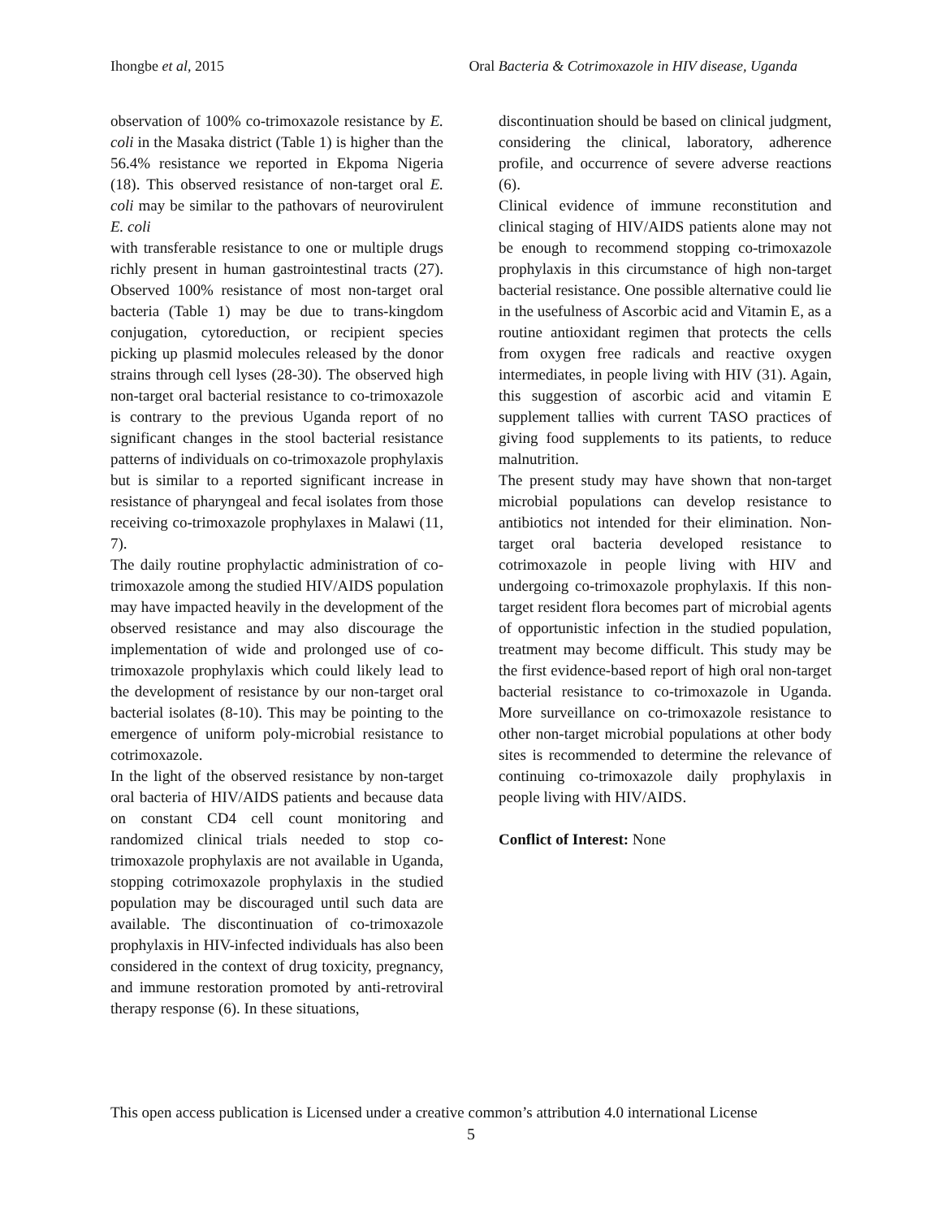Ihongbe et al, 2015 Oral Bacteria & Cotrimoxazole in HIV disease, Uganda
observation of 100% co-trimoxazole resistance by E. coli in the Masaka district (Table 1) is higher than the 56.4% resistance we reported in Ekpoma Nigeria (18). This observed resistance of non-target oral E. coli may be similar to the pathovars of neurovirulent E. coli
with transferable resistance to one or multiple drugs richly present in human gastrointestinal tracts (27). Observed 100% resistance of most non-target oral bacteria (Table 1) may be due to trans-kingdom conjugation, cytoreduction, or recipient species picking up plasmid molecules released by the donor strains through cell lyses (28-30). The observed high non-target oral bacterial resistance to co-trimoxazole is contrary to the previous Uganda report of no significant changes in the stool bacterial resistance patterns of individuals on co-trimoxazole prophylaxis but is similar to a reported significant increase in resistance of pharyngeal and fecal isolates from those receiving co-trimoxazole prophylaxes in Malawi (11, 7).
The daily routine prophylactic administration of co-trimoxazole among the studied HIV/AIDS population may have impacted heavily in the development of the observed resistance and may also discourage the implementation of wide and prolonged use of co-trimoxazole prophylaxis which could likely lead to the development of resistance by our non-target oral bacterial isolates (8-10). This may be pointing to the emergence of uniform poly-microbial resistance to cotrimoxazole.
In the light of the observed resistance by non-target oral bacteria of HIV/AIDS patients and because data on constant CD4 cell count monitoring and randomized clinical trials needed to stop co-trimoxazole prophylaxis are not available in Uganda, stopping cotrimoxazole prophylaxis in the studied population may be discouraged until such data are available. The discontinuation of co-trimoxazole prophylaxis in HIV-infected individuals has also been considered in the context of drug toxicity, pregnancy, and immune restoration promoted by anti-retroviral therapy response (6). In these situations,
discontinuation should be based on clinical judgment, considering the clinical, laboratory, adherence profile, and occurrence of severe adverse reactions (6).
Clinical evidence of immune reconstitution and clinical staging of HIV/AIDS patients alone may not be enough to recommend stopping co-trimoxazole prophylaxis in this circumstance of high non-target bacterial resistance. One possible alternative could lie in the usefulness of Ascorbic acid and Vitamin E, as a routine antioxidant regimen that protects the cells from oxygen free radicals and reactive oxygen intermediates, in people living with HIV (31). Again, this suggestion of ascorbic acid and vitamin E supplement tallies with current TASO practices of giving food supplements to its patients, to reduce malnutrition.
The present study may have shown that non-target microbial populations can develop resistance to antibiotics not intended for their elimination. Non-target oral bacteria developed resistance to cotrimoxazole in people living with HIV and undergoing co-trimoxazole prophylaxis. If this non-target resident flora becomes part of microbial agents of opportunistic infection in the studied population, treatment may become difficult. This study may be the first evidence-based report of high oral non-target bacterial resistance to co-trimoxazole in Uganda. More surveillance on co-trimoxazole resistance to other non-target microbial populations at other body sites is recommended to determine the relevance of continuing co-trimoxazole daily prophylaxis in people living with HIV/AIDS.
Conflict of Interest: None
This open access publication is Licensed under a creative common’s attribution 4.0 international License
5